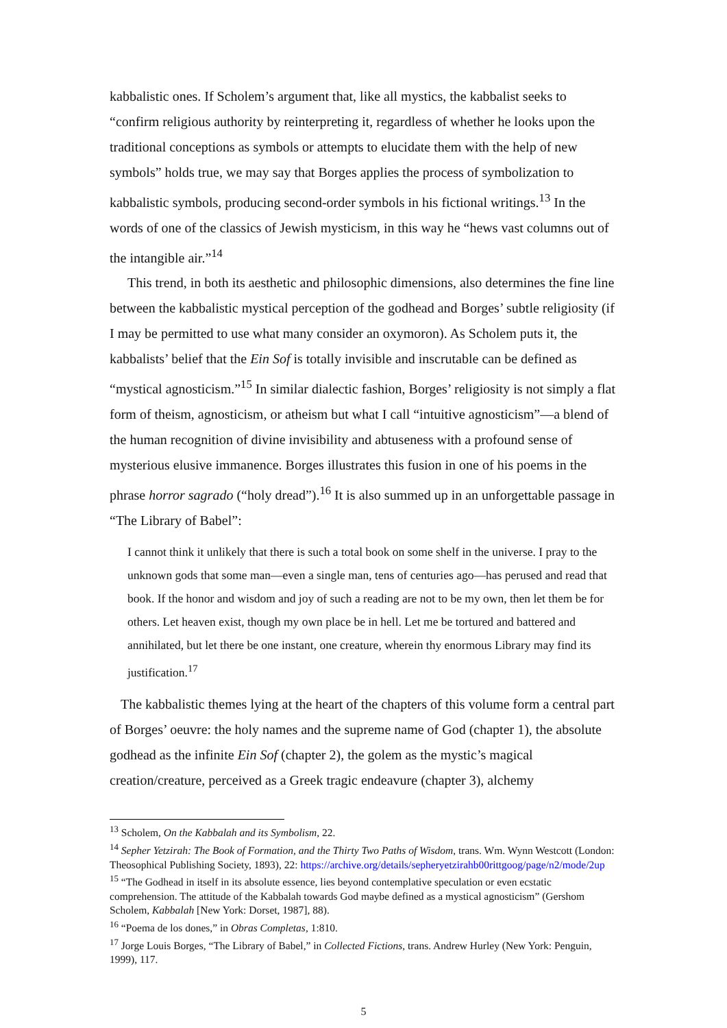kabbalistic ones. If Scholem’s argument that, like all mystics, the kabbalist seeks to “confirm religious authority by reinterpreting it, regardless of whether he looks upon the traditional conceptions as symbols or attempts to elucidate them with the help of new symbols” holds true, we may say that Borges applies the process of symbolization to kabbalistic symbols, producing second-order symbols in his fictional writings.<sup>13</sup> In the words of one of the classics of Jewish mysticism, in this way he “hews vast columns out of the intangible air.”<sup>14</sup>
This trend, in both its aesthetic and philosophic dimensions, also determines the fine line between the kabbalistic mystical perception of the godhead and Borges’ subtle religiosity (if I may be permitted to use what many consider an oxymoron). As Scholem puts it, the kabbalists’ belief that the Ein Sof is totally invisible and inscrutable can be defined as “mystical agnosticism.”<sup>15</sup> In similar dialectic fashion, Borges’ religiosity is not simply a flat form of theism, agnosticism, or atheism but what I call “intuitive agnosticism”—a blend of the human recognition of divine invisibility and abtuseness with a profound sense of mysterious elusive immanence. Borges illustrates this fusion in one of his poems in the phrase horror sagrado (“holy dread”).<sup>16</sup> It is also summed up in an unforgettable passage in “The Library of Babel”:
I cannot think it unlikely that there is such a total book on some shelf in the universe. I pray to the unknown gods that some man—even a single man, tens of centuries ago—has perused and read that book. If the honor and wisdom and joy of such a reading are not to be my own, then let them be for others. Let heaven exist, though my own place be in hell. Let me be tortured and battered and annihilated, but let there be one instant, one creature, wherein thy enormous Library may find its justification.<sup>17</sup>
The kabbalistic themes lying at the heart of the chapters of this volume form a central part of Borges’ oeuvre: the holy names and the supreme name of God (chapter 1), the absolute godhead as the infinite Ein Sof (chapter 2), the golem as the mystic’s magical creation/creature, perceived as a Greek tragic endeavure (chapter 3), alchemy
<sup>13</sup> Scholem, On the Kabbalah and its Symbolism, 22.
<sup>14</sup> Sepher Yetzirah: The Book of Formation, and the Thirty Two Paths of Wisdom, trans. Wm. Wynn Westcott (London: Theosophical Publishing Society, 1893), 22: https://archive.org/details/sepheryetzirahb00rittgoog/page/n2/mode/2up
<sup>15</sup> “The Godhead in itself in its absolute essence, lies beyond contemplative speculation or even ecstatic comprehension. The attitude of the Kabbalah towards God maybe defined as a mystical agnosticism” (Gershom Scholem, Kabbalah [New York: Dorset, 1987], 88).
<sup>16</sup> “Poema de los dones,” in Obras Completas, 1:810.
<sup>17</sup> Jorge Louis Borges, “The Library of Babel,” in Collected Fictions, trans. Andrew Hurley (New York: Penguin, 1999), 117.
5